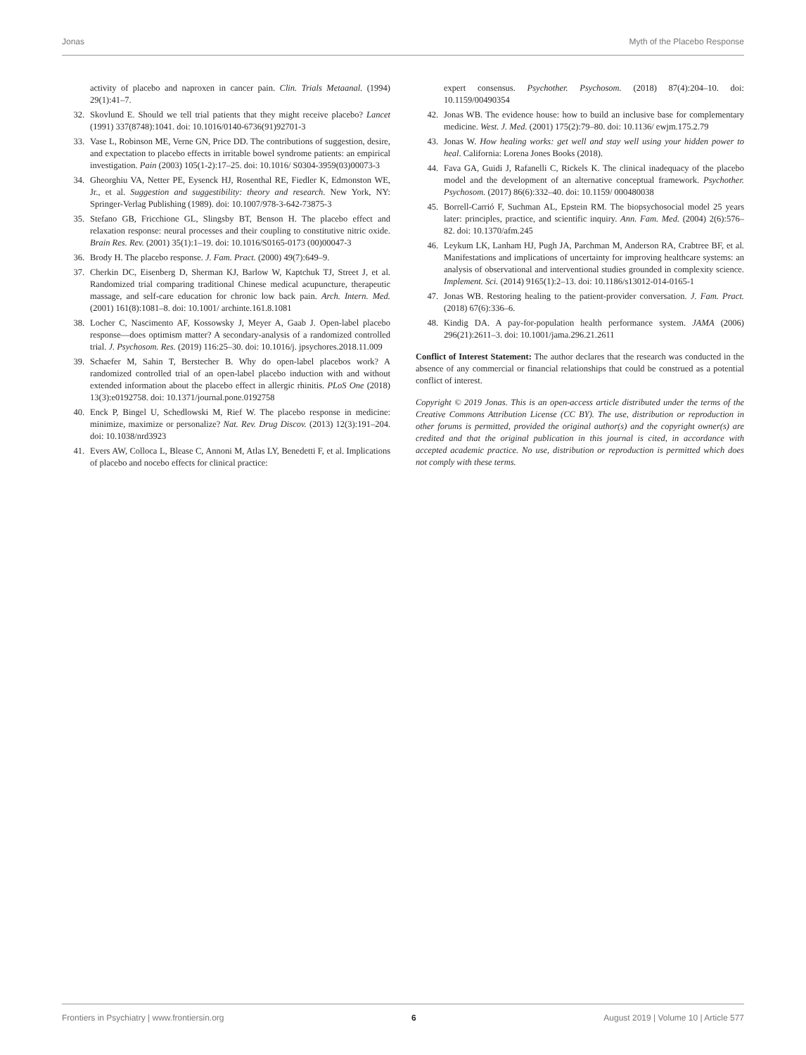Jonas Myth of the Placebo Response
31. activity of placebo and naproxen in cancer pain. Clin. Trials Metaanal. (1994) 29(1):41–7.
32. Skovlund E. Should we tell trial patients that they might receive placebo? Lancet (1991) 337(8748):1041. doi: 10.1016/0140-6736(91)92701-3
33. Vase L, Robinson ME, Verne GN, Price DD. The contributions of suggestion, desire, and expectation to placebo effects in irritable bowel syndrome patients: an empirical investigation. Pain (2003) 105(1-2):17–25. doi: 10.1016/ S0304-3959(03)00073-3
34. Gheorghiu VA, Netter PE, Eysenck HJ, Rosenthal RE, Fiedler K, Edmonston WE, Jr., et al. Suggestion and suggestibility: theory and research. New York, NY: Springer-Verlag Publishing (1989). doi: 10.1007/978-3-642-73875-3
35. Stefano GB, Fricchione GL, Slingsby BT, Benson H. The placebo effect and relaxation response: neural processes and their coupling to constitutive nitric oxide. Brain Res. Rev. (2001) 35(1):1–19. doi: 10.1016/S0165-0173 (00)00047-3
36. Brody H. The placebo response. J. Fam. Pract. (2000) 49(7):649–9.
37. Cherkin DC, Eisenberg D, Sherman KJ, Barlow W, Kaptchuk TJ, Street J, et al. Randomized trial comparing traditional Chinese medical acupuncture, therapeutic massage, and self-care education for chronic low back pain. Arch. Intern. Med. (2001) 161(8):1081–8. doi: 10.1001/ archinte.161.8.1081
38. Locher C, Nascimento AF, Kossowsky J, Meyer A, Gaab J. Open-label placebo response—does optimism matter? A secondary-analysis of a randomized controlled trial. J. Psychosom. Res. (2019) 116:25–30. doi: 10.1016/j. jpsychores.2018.11.009
39. Schaefer M, Sahin T, Berstecher B. Why do open-label placebos work? A randomized controlled trial of an open-label placebo induction with and without extended information about the placebo effect in allergic rhinitis. PLoS One (2018) 13(3):e0192758. doi: 10.1371/journal.pone.0192758
40. Enck P, Bingel U, Schedlowski M, Rief W. The placebo response in medicine: minimize, maximize or personalize? Nat. Rev. Drug Discov. (2013) 12(3):191–204. doi: 10.1038/nrd3923
41. Evers AW, Colloca L, Blease C, Annoni M, Atlas LY, Benedetti F, et al. Implications of placebo and nocebo effects for clinical practice:
41. expert consensus. Psychother. Psychosom. (2018) 87(4):204–10. doi: 10.1159/00490354
42. Jonas WB. The evidence house: how to build an inclusive base for complementary medicine. West. J. Med. (2001) 175(2):79–80. doi: 10.1136/ ewjm.175.2.79
43. Jonas W. How healing works: get well and stay well using your hidden power to heal. California: Lorena Jones Books (2018).
44. Fava GA, Guidi J, Rafanelli C, Rickels K. The clinical inadequacy of the placebo model and the development of an alternative conceptual framework. Psychother. Psychosom. (2017) 86(6):332–40. doi: 10.1159/ 000480038
45. Borrell-Carrió F, Suchman AL, Epstein RM. The biopsychosocial model 25 years later: principles, practice, and scientific inquiry. Ann. Fam. Med. (2004) 2(6):576–82. doi: 10.1370/afm.245
46. Leykum LK, Lanham HJ, Pugh JA, Parchman M, Anderson RA, Crabtree BF, et al. Manifestations and implications of uncertainty for improving healthcare systems: an analysis of observational and interventional studies grounded in complexity science. Implement. Sci. (2014) 9165(1):2–13. doi: 10.1186/s13012-014-0165-1
47. Jonas WB. Restoring healing to the patient-provider conversation. J. Fam. Pract. (2018) 67(6):336–6.
48. Kindig DA. A pay-for-population health performance system. JAMA (2006) 296(21):2611–3. doi: 10.1001/jama.296.21.2611
Conflict of Interest Statement: The author declares that the research was conducted in the absence of any commercial or financial relationships that could be construed as a potential conflict of interest.
Copyright © 2019 Jonas. This is an open-access article distributed under the terms of the Creative Commons Attribution License (CC BY). The use, distribution or reproduction in other forums is permitted, provided the original author(s) and the copyright owner(s) are credited and that the original publication in this journal is cited, in accordance with accepted academic practice. No use, distribution or reproduction is permitted which does not comply with these terms.
Frontiers in Psychiatry | www.frontiersin.org 6 August 2019 | Volume 10 | Article 577